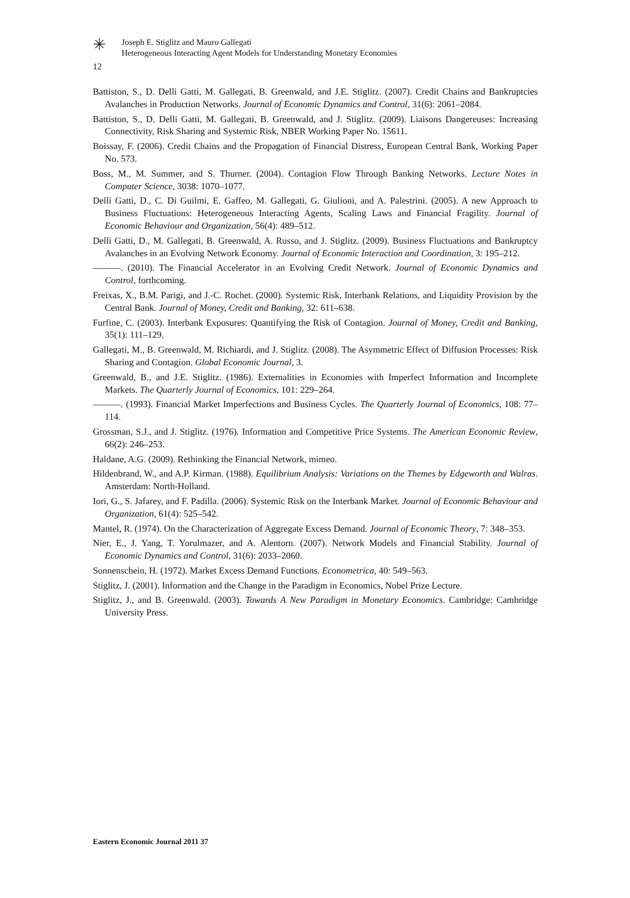✳
Joseph E. Stiglitz and Mauro Gallegati
Heterogeneous Interacting Agent Models for Understanding Monetary Economies
12
Battiston, S., D. Delli Gatti, M. Gallegati, B. Greenwald, and J.E. Stiglitz. (2007). Credit Chains and Bankruptcies Avalanches in Production Networks. Journal of Economic Dynamics and Control, 31(6): 2061–2084.
Battiston, S., D. Delli Gatti, M. Gallegati, B. Greenwald, and J. Stiglitz. (2009). Liaisons Dangereuses: Increasing Connectivity, Risk Sharing and Systemic Risk, NBER Working Paper No. 15611.
Boissay, F. (2006). Credit Chains and the Propagation of Financial Distress, European Central Bank, Working Paper No. 573.
Boss, M., M. Summer, and S. Thurner. (2004). Contagion Flow Through Banking Networks. Lecture Notes in Computer Science, 3038: 1070–1077.
Delli Gatti, D., C. Di Guilmi, E. Gaffeo, M. Gallegati, G. Giulioni, and A. Palestrini. (2005). A new Approach to Business Fluctuations: Heterogeneous Interacting Agents, Scaling Laws and Financial Fragility. Journal of Economic Behaviour and Organization, 56(4): 489–512.
Delli Gatti, D., M. Gallegati, B. Greenwald, A. Russo, and J. Stiglitz. (2009). Business Fluctuations and Bankruptcy Avalanches in an Evolving Network Economy. Journal of Economic Interaction and Coordination, 3: 195–212.
———. (2010). The Financial Accelerator in an Evolving Credit Network. Journal of Economic Dynamics and Control, forthcoming.
Freixas, X., B.M. Parigi, and J.-C. Rochet. (2000). Systemic Risk, Interbank Relations, and Liquidity Provision by the Central Bank. Journal of Money, Credit and Banking, 32: 611–638.
Furfine, C. (2003). Interbank Exposures: Quantifying the Risk of Contagion. Journal of Money, Credit and Banking, 35(1): 111–129.
Gallegati, M., B. Greenwald, M. Richiardi, and J. Stiglitz. (2008). The Asymmetric Effect of Diffusion Processes: Risk Sharing and Contagion. Global Economic Journal, 3.
Greenwald, B., and J.E. Stiglitz. (1986). Externalities in Economies with Imperfect Information and Incomplete Markets. The Quarterly Journal of Economics, 101: 229–264.
———. (1993). Financial Market Imperfections and Business Cycles. The Quarterly Journal of Economics, 108: 77–114.
Grossman, S.J., and J. Stiglitz. (1976). Information and Competitive Price Systems. The American Economic Review, 66(2): 246–253.
Haldane, A.G. (2009). Rethinking the Financial Network, mimeo.
Hildenbrand, W., and A.P. Kirman. (1988). Equilibrium Analysis: Variations on the Themes by Edgeworth and Walras. Amsterdam: North-Holland.
Iori, G., S. Jafarey, and F. Padilla. (2006). Systemic Risk on the Interbank Market. Journal of Economic Behaviour and Organization, 61(4): 525–542.
Mantel, R. (1974). On the Characterization of Aggregate Excess Demand. Journal of Economic Theory, 7: 348–353.
Nier, E., J. Yang, T. Yorulmazer, and A. Alentorn. (2007). Network Models and Financial Stability. Journal of Economic Dynamics and Control, 31(6): 2033–2060.
Sonnenschein, H. (1972). Market Excess Demand Functions. Econometrica, 40: 549–563.
Stiglitz, J. (2001). Information and the Change in the Paradigm in Economics, Nobel Prize Lecture.
Stiglitz, J., and B. Greenwald. (2003). Towards A New Paradigm in Monetary Economics. Cambridge: Cambridge University Press.
Eastern Economic Journal 2011 37